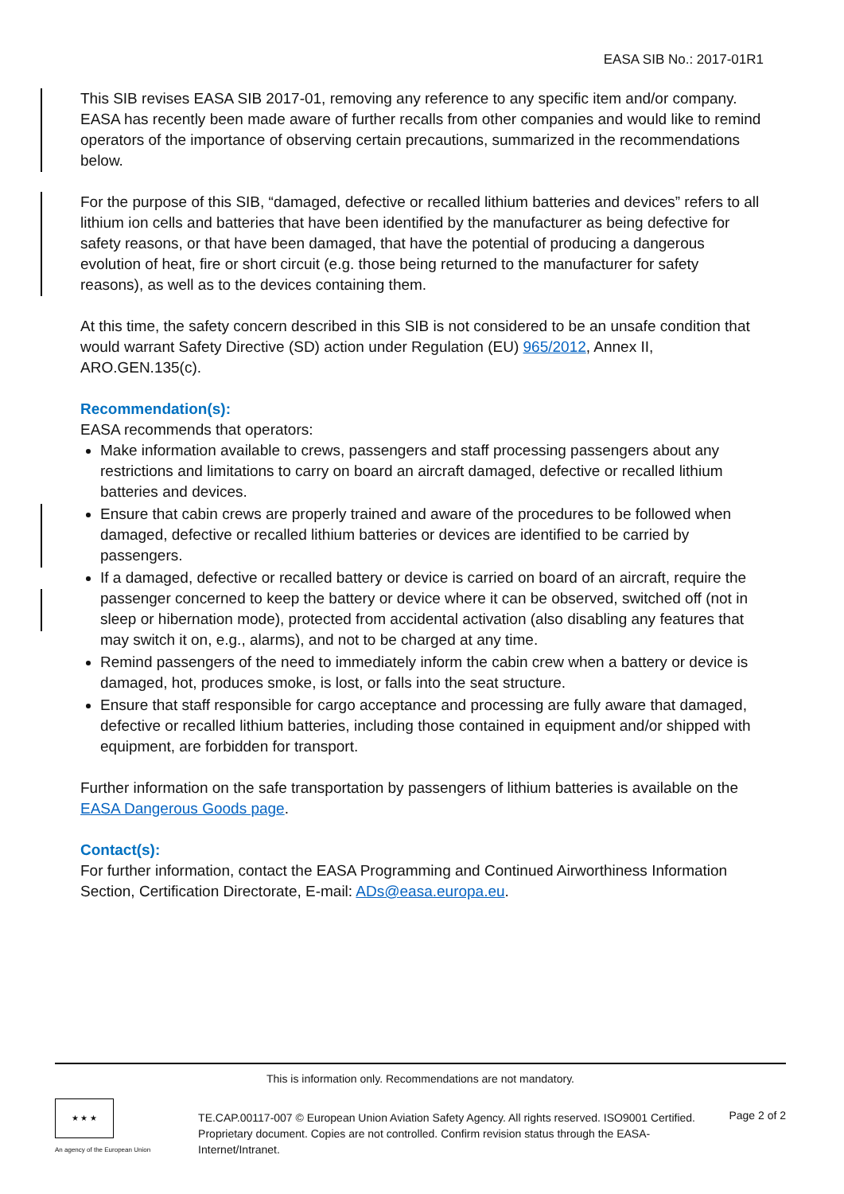EASA SIB No.: 2017-01R1
This SIB revises EASA SIB 2017-01, removing any reference to any specific item and/or company. EASA has recently been made aware of further recalls from other companies and would like to remind operators of the importance of observing certain precautions, summarized in the recommendations below.
For the purpose of this SIB, “damaged, defective or recalled lithium batteries and devices” refers to all lithium ion cells and batteries that have been identified by the manufacturer as being defective for safety reasons, or that have been damaged, that have the potential of producing a dangerous evolution of heat, fire or short circuit (e.g. those being returned to the manufacturer for safety reasons), as well as to the devices containing them.
At this time, the safety concern described in this SIB is not considered to be an unsafe condition that would warrant Safety Directive (SD) action under Regulation (EU) 965/2012, Annex II, ARO.GEN.135(c).
Recommendation(s):
EASA recommends that operators:
Make information available to crews, passengers and staff processing passengers about any restrictions and limitations to carry on board an aircraft damaged, defective or recalled lithium batteries and devices.
Ensure that cabin crews are properly trained and aware of the procedures to be followed when damaged, defective or recalled lithium batteries or devices are identified to be carried by passengers.
If a damaged, defective or recalled battery or device is carried on board of an aircraft, require the passenger concerned to keep the battery or device where it can be observed, switched off (not in sleep or hibernation mode), protected from accidental activation (also disabling any features that may switch it on, e.g., alarms), and not to be charged at any time.
Remind passengers of the need to immediately inform the cabin crew when a battery or device is damaged, hot, produces smoke, is lost, or falls into the seat structure.
Ensure that staff responsible for cargo acceptance and processing are fully aware that damaged, defective or recalled lithium batteries, including those contained in equipment and/or shipped with equipment, are forbidden for transport.
Further information on the safe transportation by passengers of lithium batteries is available on the EASA Dangerous Goods page.
Contact(s):
For further information, contact the EASA Programming and Continued Airworthiness Information Section, Certification Directorate, E-mail: ADs@easa.europa.eu.
This is information only. Recommendations are not mandatory.
★ ★ ★
An agency of the European Union
TE.CAP.00117-007 © European Union Aviation Safety Agency. All rights reserved. ISO9001 Certified.
Proprietary document. Copies are not controlled. Confirm revision status through the EASA-Internet/Intranet.
Page 2 of 2